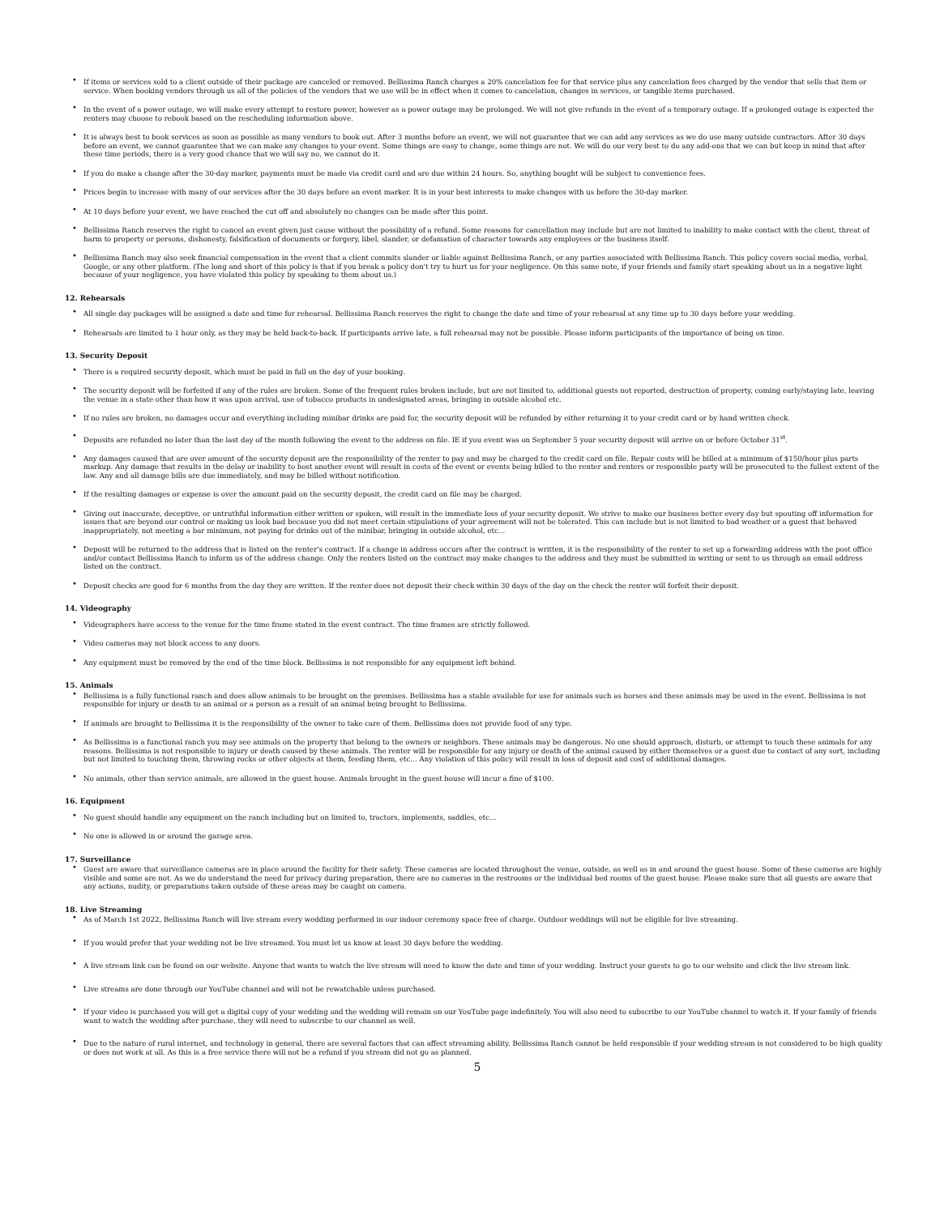• If items or services sold to a client outside of their package are canceled or removed. Bellissima Ranch charges a 20% cancelation fee for that service plus any cancelation fees charged by the vendor that sells that item or service. When booking vendors through us all of the policies of the vendors that we use will be in effect when it comes to cancelation, changes in services, or tangible items purchased.
• In the event of a power outage, we will make every attempt to restore power, however as a power outage may be prolonged. We will not give refunds in the event of a temporary outage. If a prolonged outage is expected the renters may choose to rebook based on the rescheduling information above.
• It is always best to book services as soon as possible as many vendors to book out. After 3 months before an event, we will not guarantee that we can add any services as we do use many outside contractors. After 30 days before an event, we cannot guarantee that we can make any changes to your event. Some things are easy to change, some things are not. We will do our very best to do any add-ons that we can but keep in mind that after these time periods, there is a very good chance that we will say no, we cannot do it.
• If you do make a change after the 30-day marker, payments must be made via credit card and are due within 24 hours. So, anything bought will be subject to convenience fees.
• Prices begin to increase with many of our services after the 30 days before an event marker. It is in your best interests to make changes with us before the 30-day marker.
• At 10 days before your event, we have reached the cut off and absolutely no changes can be made after this point.
• Bellissima Ranch reserves the right to cancel an event given just cause without the possibility of a refund. Some reasons for cancellation may include but are not limited to inability to make contact with the client, threat of harm to property or persons, dishonesty, falsification of documents or forgery, libel, slander, or defamation of character towards any employees or the business itself.
• Bellissima Ranch may also seek financial compensation in the event that a client commits slander or liable against Bellissima Ranch, or any parties associated with Bellissima Ranch. This policy covers social media, verbal, Google, or any other platform. (The long and short of this policy is that if you break a policy don't try to hurt us for your negligence. On this same note, if your friends and family start speaking about us in a negative light because of your negligence, you have violated this policy by speaking to them about us.)
12. Rehearsals
• All single day packages will be assigned a date and time for rehearsal. Bellissima Ranch reserves the right to change the date and time of your rehearsal at any time up to 30 days before your wedding.
• Rehearsals are limited to 1 hour only, as they may be held back-to-back. If participants arrive late, a full rehearsal may not be possible. Please inform participants of the importance of being on time.
13. Security Deposit
• There is a required security deposit, which must be paid in full on the day of your booking.
• The security deposit will be forfeited if any of the rules are broken. Some of the frequent rules broken include, but are not limited to, additional guests not reported, destruction of property, coming early/staying late, leaving the venue in a state other than how it was upon arrival, use of tobacco products in undesignated areas, bringing in outside alcohol etc.
• If no rules are broken, no damages occur and everything including minibar drinks are paid for, the security deposit will be refunded by either returning it to your credit card or by hand written check.
• Deposits are refunded no later than the last day of the month following the event to the address on file. IE if you event was on September 5 your security deposit will arrive on or before October 31<sup>st</sup>.
• Any damages caused that are over amount of the security deposit are the responsibility of the renter to pay and may be charged to the credit card on file. Repair costs will be billed at a minimum of $150/hour plus parts markup. Any damage that results in the delay or inability to host another event will result in costs of the event or events being billed to the renter and renters or responsible party will be prosecuted to the fullest extent of the law. Any and all damage bills are due immediately, and may be billed without notification.
• If the resulting damages or expense is over the amount paid on the security deposit, the credit card on file may be charged.
• Giving out inaccurate, deceptive, or untruthful information either written or spoken, will result in the immediate loss of your security deposit. We strive to make our business better every day but spouting off information for issues that are beyond our control or making us look bad because you did not meet certain stipulations of your agreement will not be tolerated. This can include but is not limited to bad weather or a guest that behaved inappropriately, not meeting a bar minimum, not paying for drinks out of the minibar, bringing in outside alcohol, etc…
• Deposit will be returned to the address that is listed on the renter's contract. If a change in address occurs after the contract is written, it is the responsibility of the renter to set up a forwarding address with the post office and/or contact Bellissima Ranch to inform us of the address change. Only the renters listed on the contract may make changes to the address and they must be submitted in writing or sent to us through an email address listed on the contract.
• Deposit checks are good for 6 months from the day they are written. If the renter does not deposit their check within 30 days of the day on the check the renter will forfeit their deposit.
14. Videography
• Videographers have access to the venue for the time frame stated in the event contract. The time frames are strictly followed.
• Video cameras may not block access to any doors.
• Any equipment must be removed by the end of the time block. Bellissima is not responsible for any equipment left behind.
15. Animals
• Bellissima is a fully functional ranch and does allow animals to be brought on the premises. Bellissima has a stable available for use for animals such as horses and these animals may be used in the event. Bellissima is not responsible for injury or death to an animal or a person as a result of an animal being brought to Bellissima.
• If animals are brought to Bellissima it is the responsibility of the owner to take care of them. Bellissima does not provide food of any type.
• As Bellissima is a functional ranch you may see animals on the property that belong to the owners or neighbors. These animals may be dangerous. No one should approach, disturb, or attempt to touch these animals for any reasons. Bellissima is not responsible to injury or death caused by these animals. The renter will be responsible for any injury or death of the animal caused by either themselves or a guest due to contact of any sort, including but not limited to touching them, throwing rocks or other objects at them, feeding them, etc… Any violation of this policy will result in loss of deposit and cost of additional damages.
• No animals, other than service animals, are allowed in the guest house. Animals brought in the guest house will incur a fine of $100.
16. Equipment
• No guest should handle any equipment on the ranch including but on limited to, tractors, implements, saddles, etc…
• No one is allowed in or around the garage area.
17. Surveillance
• Guest are aware that surveillance cameras are in place around the facility for their safety. These cameras are located throughout the venue, outside, as well as in and around the guest house. Some of these cameras are highly visible and some are not. As we do understand the need for privacy during preparation, there are no cameras in the restrooms or the individual bed rooms of the guest house. Please make sure that all guests are aware that any actions, nudity, or preparations taken outside of these areas may be caught on camera.
18. Live Streaming
• As of March 1st 2022, Bellissima Ranch will live stream every wedding performed in our indoor ceremony space free of charge. Outdoor weddings will not be eligible for live streaming.
• If you would prefer that your wedding not be live streamed. You must let us know at least 30 days before the wedding.
• A live stream link can be found on our website. Anyone that wants to watch the live stream will need to know the date and time of your wedding. Instruct your guests to go to our website and click the live stream link.
• Live streams are done through our YouTube channel and will not be rewatchable unless purchased.
• If your video is purchased you will get a digital copy of your wedding and the wedding will remain on our YouTube page indefinitely. You will also need to subscribe to our YouTube channel to watch it. If your family of friends want to watch the wedding after purchase, they will need to subscribe to our channel as well.
• Due to the nature of rural internet, and technology in general, there are several factors that can affect streaming ability. Bellissima Ranch cannot be held responsible if your wedding stream is not considered to be high quality or does not work at all. As this is a free service there will not be a refund if you stream did not go as planned.
5